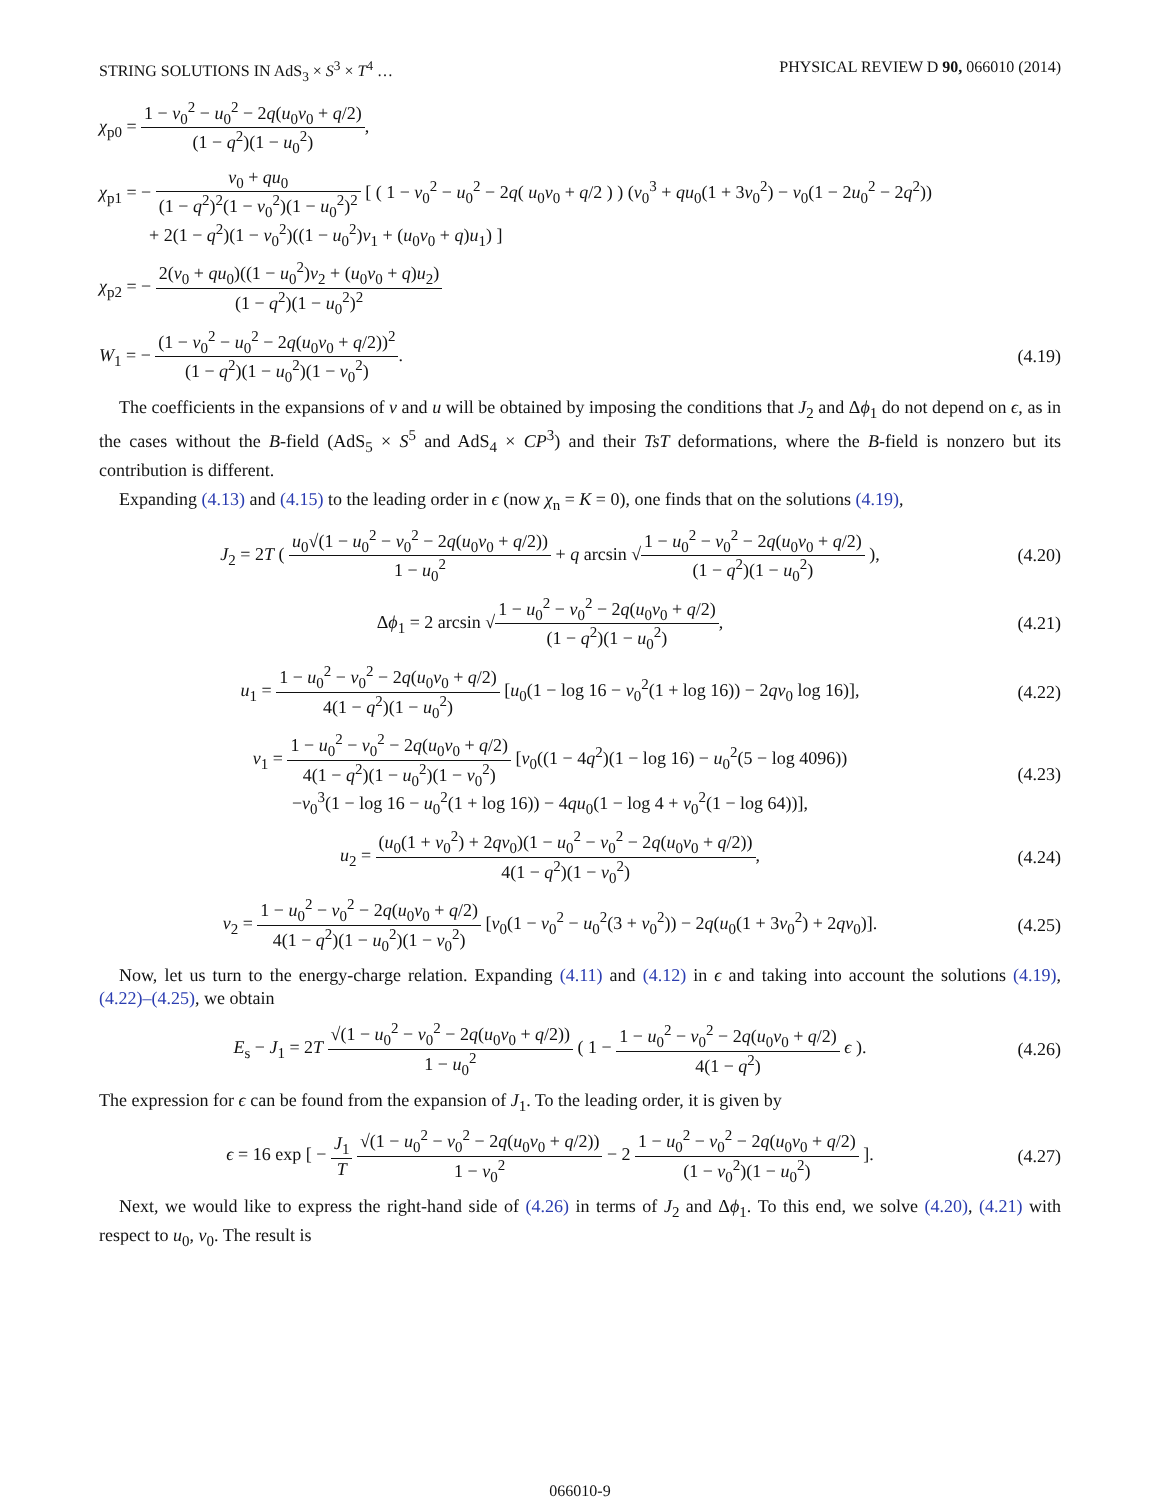STRING SOLUTIONS IN AdS<sub>3</sub> × S<sup>3</sup> × T<sup>4</sup> … PHYSICAL REVIEW D 90, 066010 (2014)
χ<sub>p0</sub> = 1 − v<sub>0</sub><sup>2</sup> − u<sub>0</sub><sup>2</sup> − 2q(u<sub>0</sub>v<sub>0</sub> + q/2) (1 − q<sup>2</sup>)(1 − u<sub>0</sub><sup>2</sup>),
χ<sub>p1</sub> = − v<sub>0</sub> + qu<sub>0</sub> (1 − q<sup>2</sup>)<sup>2</sup>(1 − v<sub>0</sub><sup>2</sup>)(1 − u<sub>0</sub><sup>2</sup>)<sup>2</sup> [ ( 1 − v<sub>0</sub><sup>2</sup> − u<sub>0</sub><sup>2</sup> − 2q( u<sub>0</sub>v<sub>0</sub> + q/2 ) ) (v<sub>0</sub><sup>3</sup> + qu<sub>0</sub>(1 + 3v<sub>0</sub><sup>2</sup>) − v<sub>0</sub>(1 − 2u<sub>0</sub><sup>2</sup> − 2q<sup>2</sup>))
+ 2(1 − q<sup>2</sup>)(1 − v<sub>0</sub><sup>2</sup>)((1 − u<sub>0</sub><sup>2</sup>)v<sub>1</sub> + (u<sub>0</sub>v<sub>0</sub> + q)u<sub>1</sub>) ]
χ<sub>p2</sub> = − 2(v<sub>0</sub> + qu<sub>0</sub>)((1 − u<sub>0</sub><sup>2</sup>)v<sub>2</sub> + (u<sub>0</sub>v<sub>0</sub> + q)u<sub>2</sub>) (1 − q<sup>2</sup>)(1 − u<sub>0</sub><sup>2</sup>)<sup>2</sup>
W<sub>1</sub> = − (1 − v<sub>0</sub><sup>2</sup> − u<sub>0</sub><sup>2</sup> − 2q(u<sub>0</sub>v<sub>0</sub> + q/2))<sup>2</sup> (1 − q<sup>2</sup>)(1 − u<sub>0</sub><sup>2</sup>)(1 − v<sub>0</sub><sup>2</sup>).
(4.19)
The coefficients in the expansions of v and u will be obtained by imposing the conditions that J<sub>2</sub> and Δϕ<sub>1</sub> do not depend on ϵ, as in the cases without the B-field (AdS<sub>5</sub> × S<sup>5</sup> and AdS<sub>4</sub> × CP<sup>3</sup>) and their TsT deformations, where the B-field is nonzero but its contribution is different.
Expanding (4.13) and (4.15) to the leading order in ϵ (now χ<sub>n</sub> = K = 0), one finds that on the solutions (4.19),
J<sub>2</sub> = 2T ( u<sub>0</sub>√(1 − u<sub>0</sub><sup>2</sup> − v<sub>0</sub><sup>2</sup> − 2q(u<sub>0</sub>v<sub>0</sub> + q/2)) 1 − u<sub>0</sub><sup>2</sup> + q arcsin √1 − u<sub>0</sub><sup>2</sup> − v<sub>0</sub><sup>2</sup> − 2q(u<sub>0</sub>v<sub>0</sub> + q/2) (1 − q<sup>2</sup>)(1 − u<sub>0</sub><sup>2</sup>) ),
(4.20)
Δϕ<sub>1</sub> = 2 arcsin √1 − u<sub>0</sub><sup>2</sup> − v<sub>0</sub><sup>2</sup> − 2q(u<sub>0</sub>v<sub>0</sub> + q/2) (1 − q<sup>2</sup>)(1 − u<sub>0</sub><sup>2</sup>),
(4.21)
u<sub>1</sub> = 1 − u<sub>0</sub><sup>2</sup> − v<sub>0</sub><sup>2</sup> − 2q(u<sub>0</sub>v<sub>0</sub> + q/2) 4(1 − q<sup>2</sup>)(1 − u<sub>0</sub><sup>2</sup>) [u<sub>0</sub>(1 − log 16 − v<sub>0</sub><sup>2</sup>(1 + log 16)) − 2qv<sub>0</sub> log 16)],
(4.22)
v<sub>1</sub> = 1 − u<sub>0</sub><sup>2</sup> − v<sub>0</sub><sup>2</sup> − 2q(u<sub>0</sub>v<sub>0</sub> + q/2) 4(1 − q<sup>2</sup>)(1 − u<sub>0</sub><sup>2</sup>)(1 − v<sub>0</sub><sup>2</sup>) [v<sub>0</sub>((1 − 4q<sup>2</sup>)(1 − log 16) − u<sub>0</sub><sup>2</sup>(5 − log 4096))
−v<sub>0</sub><sup>3</sup>(1 − log 16 − u<sub>0</sub><sup>2</sup>(1 + log 16)) − 4qu<sub>0</sub>(1 − log 4 + v<sub>0</sub><sup>2</sup>(1 − log 64))],
(4.23)
u<sub>2</sub> = (u<sub>0</sub>(1 + v<sub>0</sub><sup>2</sup>) + 2qv<sub>0</sub>)(1 − u<sub>0</sub><sup>2</sup> − v<sub>0</sub><sup>2</sup> − 2q(u<sub>0</sub>v<sub>0</sub> + q/2)) 4(1 − q<sup>2</sup>)(1 − v<sub>0</sub><sup>2</sup>),
(4.24)
v<sub>2</sub> = 1 − u<sub>0</sub><sup>2</sup> − v<sub>0</sub><sup>2</sup> − 2q(u<sub>0</sub>v<sub>0</sub> + q/2) 4(1 − q<sup>2</sup>)(1 − u<sub>0</sub><sup>2</sup>)(1 − v<sub>0</sub><sup>2</sup>) [v<sub>0</sub>(1 − v<sub>0</sub><sup>2</sup> − u<sub>0</sub><sup>2</sup>(3 + v<sub>0</sub><sup>2</sup>)) − 2q(u<sub>0</sub>(1 + 3v<sub>0</sub><sup>2</sup>) + 2qv<sub>0</sub>)].
(4.25)
Now, let us turn to the energy-charge relation. Expanding (4.11) and (4.12) in ϵ and taking into account the solutions (4.19), (4.22)–(4.25), we obtain
E<sub>s</sub> − J<sub>1</sub> = 2T √(1 − u<sub>0</sub><sup>2</sup> − v<sub>0</sub><sup>2</sup> − 2q(u<sub>0</sub>v<sub>0</sub> + q/2)) 1 − u<sub>0</sub><sup>2</sup> ( 1 − 1 − u<sub>0</sub><sup>2</sup> − v<sub>0</sub><sup>2</sup> − 2q(u<sub>0</sub>v<sub>0</sub> + q/2) 4(1 − q<sup>2</sup>) ϵ ).
(4.26)
The expression for ϵ can be found from the expansion of J<sub>1</sub>. To the leading order, it is given by
ϵ = 16 exp [ − J<sub>1</sub> T √(1 − u<sub>0</sub><sup>2</sup> − v<sub>0</sub><sup>2</sup> − 2q(u<sub>0</sub>v<sub>0</sub> + q/2)) 1 − v<sub>0</sub><sup>2</sup> − 2 1 − u<sub>0</sub><sup>2</sup> − v<sub>0</sub><sup>2</sup> − 2q(u<sub>0</sub>v<sub>0</sub> + q/2) (1 − v<sub>0</sub><sup>2</sup>)(1 − u<sub>0</sub><sup>2</sup>) ].
(4.27)
Next, we would like to express the right-hand side of (4.26) in terms of J<sub>2</sub> and Δϕ<sub>1</sub>. To this end, we solve (4.20), (4.21) with respect to u<sub>0</sub>, v<sub>0</sub>. The result is
066010-9